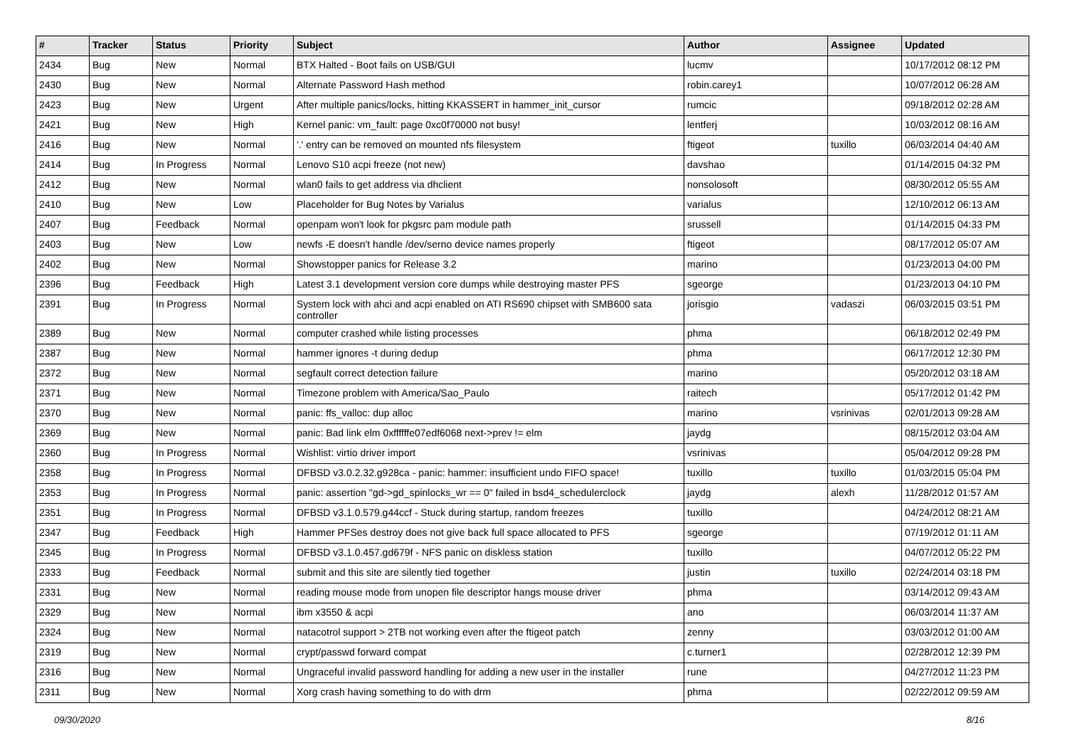| # | Tracker | Status | Priority | Subject | Author | Assignee | Updated |
| --- | --- | --- | --- | --- | --- | --- | --- |
| 2434 | Bug | New | Normal | BTX Halted - Boot fails on USB/GUI | lucmv | | 10/17/2012 08:12 PM |
| 2430 | Bug | New | Normal | Alternate Password Hash method | robin.carey1 | | 10/07/2012 06:28 AM |
| 2423 | Bug | New | Urgent | After multiple panics/locks, hitting KKASSERT in hammer_init_cursor | rumcic | | 09/18/2012 02:28 AM |
| 2421 | Bug | New | High | Kernel panic: vm_fault: page 0xc0f70000 not busy! | lentferj | | 10/03/2012 08:16 AM |
| 2416 | Bug | New | Normal | '.' entry can be removed on mounted nfs filesystem | ftigeot | tuxillo | 06/03/2014 04:40 AM |
| 2414 | Bug | In Progress | Normal | Lenovo S10 acpi freeze (not new) | davshao | | 01/14/2015 04:32 PM |
| 2412 | Bug | New | Normal | wlan0 fails to get address via dhclient | nonsolosoft | | 08/30/2012 05:55 AM |
| 2410 | Bug | New | Low | Placeholder for Bug Notes by Varialus | varialus | | 12/10/2012 06:13 AM |
| 2407 | Bug | Feedback | Normal | openpam won't look for pkgsrc pam module path | srussell | | 01/14/2015 04:33 PM |
| 2403 | Bug | New | Low | newfs -E doesn't handle /dev/serno device names properly | ftigeot | | 08/17/2012 05:07 AM |
| 2402 | Bug | New | Normal | Showstopper panics for Release 3.2 | marino | | 01/23/2013 04:00 PM |
| 2396 | Bug | Feedback | High | Latest 3.1 development version core dumps while destroying master PFS | sgeorge | | 01/23/2013 04:10 PM |
| 2391 | Bug | In Progress | Normal | System lock with ahci and acpi enabled on ATI RS690 chipset with SMB600 sata controller | jorisgio | vadaszi | 06/03/2015 03:51 PM |
| 2389 | Bug | New | Normal | computer crashed while listing processes | phma | | 06/18/2012 02:49 PM |
| 2387 | Bug | New | Normal | hammer ignores -t during dedup | phma | | 06/17/2012 12:30 PM |
| 2372 | Bug | New | Normal | segfault correct detection failure | marino | | 05/20/2012 03:18 AM |
| 2371 | Bug | New | Normal | Timezone problem with America/Sao_Paulo | raitech | | 05/17/2012 01:42 PM |
| 2370 | Bug | New | Normal | panic: ffs_valloc: dup alloc | marino | vsrinivas | 02/01/2013 09:28 AM |
| 2369 | Bug | New | Normal | panic: Bad link elm 0xffffffe07edf6068 next->prev != elm | jaydg | | 08/15/2012 03:04 AM |
| 2360 | Bug | In Progress | Normal | Wishlist: virtio driver import | vsrinivas | | 05/04/2012 09:28 PM |
| 2358 | Bug | In Progress | Normal | DFBSD v3.0.2.32.g928ca - panic: hammer: insufficient undo FIFO space! | tuxillo | tuxillo | 01/03/2015 05:04 PM |
| 2353 | Bug | In Progress | Normal | panic: assertion "gd->gd_spinlocks_wr == 0" failed in bsd4_schedulerclock | jaydg | alexh | 11/28/2012 01:57 AM |
| 2351 | Bug | In Progress | Normal | DFBSD v3.1.0.579.g44ccf - Stuck during startup, random freezes | tuxillo | | 04/24/2012 08:21 AM |
| 2347 | Bug | Feedback | High | Hammer PFSes destroy does not give back full space allocated to PFS | sgeorge | | 07/19/2012 01:11 AM |
| 2345 | Bug | In Progress | Normal | DFBSD v3.1.0.457.gd679f - NFS panic on diskless station | tuxillo | | 04/07/2012 05:22 PM |
| 2333 | Bug | Feedback | Normal | submit and this site are silently tied together | justin | tuxillo | 02/24/2014 03:18 PM |
| 2331 | Bug | New | Normal | reading mouse mode from unopen file descriptor hangs mouse driver | phma | | 03/14/2012 09:43 AM |
| 2329 | Bug | New | Normal | ibm x3550 & acpi | ano | | 06/03/2014 11:37 AM |
| 2324 | Bug | New | Normal | natacotrol support > 2TB not working even after the ftigeot patch | zenny | | 03/03/2012 01:00 AM |
| 2319 | Bug | New | Normal | crypt/passwd forward compat | c.turner1 | | 02/28/2012 12:39 PM |
| 2316 | Bug | New | Normal | Ungraceful invalid password handling for adding a new user in the installer | rune | | 04/27/2012 11:23 PM |
| 2311 | Bug | New | Normal | Xorg crash having something to do with drm | phma | | 02/22/2012 09:59 AM |
09/30/2020 8/16